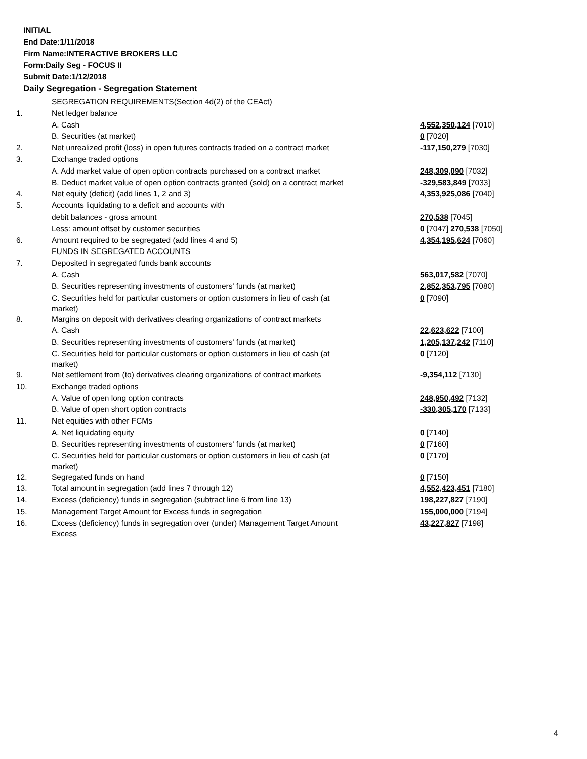INITIAL
End Date:1/11/2018
Firm Name:INTERACTIVE BROKERS LLC
Form:Daily Seg - FOCUS II
Submit Date:1/12/2018
Daily Segregation - Segregation Statement
| | SEGREGATION REQUIREMENTS(Section 4d(2) of the CEAct) | |
| 1. | Net ledger balance | |
| | A. Cash | 4,552,350,124 [7010] |
| | B. Securities (at market) | 0 [7020] |
| 2. | Net unrealized profit (loss) in open futures contracts traded on a contract market | -117,150,279 [7030] |
| 3. | Exchange traded options | |
| | A. Add market value of open option contracts purchased on a contract market | 248,309,090 [7032] |
| | B. Deduct market value of open option contracts granted (sold) on a contract market | -329,583,849 [7033] |
| 4. | Net equity (deficit) (add lines 1, 2 and 3) | 4,353,925,086 [7040] |
| 5. | Accounts liquidating to a deficit and accounts with | |
| | debit balances - gross amount | 270,538 [7045] |
| | Less: amount offset by customer securities | 0 [7047] 270,538 [7050] |
| 6. | Amount required to be segregated (add lines 4 and 5) | 4,354,195,624 [7060] |
| | FUNDS IN SEGREGATED ACCOUNTS | |
| 7. | Deposited in segregated funds bank accounts | |
| | A. Cash | 563,017,582 [7070] |
| | B. Securities representing investments of customers' funds (at market) | 2,852,353,795 [7080] |
| | C. Securities held for particular customers or option customers in lieu of cash (at market) | 0 [7090] |
| 8. | Margins on deposit with derivatives clearing organizations of contract markets | |
| | A. Cash | 22,623,622 [7100] |
| | B. Securities representing investments of customers' funds (at market) | 1,205,137,242 [7110] |
| | C. Securities held for particular customers or option customers in lieu of cash (at market) | 0 [7120] |
| 9. | Net settlement from (to) derivatives clearing organizations of contract markets | -9,354,112 [7130] |
| 10. | Exchange traded options | |
| | A. Value of open long option contracts | 248,950,492 [7132] |
| | B. Value of open short option contracts | -330,305,170 [7133] |
| 11. | Net equities with other FCMs | |
| | A. Net liquidating equity | 0 [7140] |
| | B. Securities representing investments of customers' funds (at market) | 0 [7160] |
| | C. Securities held for particular customers or option customers in lieu of cash (at market) | 0 [7170] |
| 12. | Segregated funds on hand | 0 [7150] |
| 13. | Total amount in segregation (add lines 7 through 12) | 4,552,423,451 [7180] |
| 14. | Excess (deficiency) funds in segregation (subtract line 6 from line 13) | 198,227,827 [7190] |
| 15. | Management Target Amount for Excess funds in segregation | 155,000,000 [7194] |
| 16. | Excess (deficiency) funds in segregation over (under) Management Target Amount Excess | 43,227,827 [7198] |
4